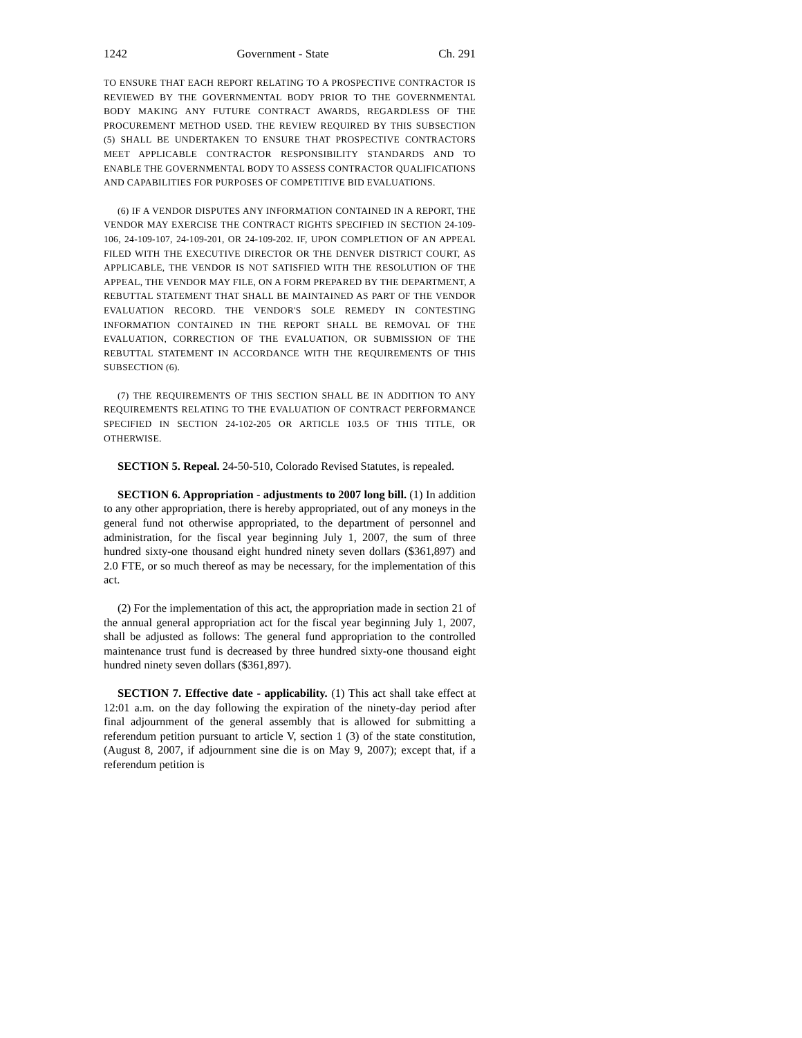1242 Government - State Ch. 291
TO ENSURE THAT EACH REPORT RELATING TO A PROSPECTIVE CONTRACTOR IS REVIEWED BY THE GOVERNMENTAL BODY PRIOR TO THE GOVERNMENTAL BODY MAKING ANY FUTURE CONTRACT AWARDS, REGARDLESS OF THE PROCUREMENT METHOD USED. THE REVIEW REQUIRED BY THIS SUBSECTION (5) SHALL BE UNDERTAKEN TO ENSURE THAT PROSPECTIVE CONTRACTORS MEET APPLICABLE CONTRACTOR RESPONSIBILITY STANDARDS AND TO ENABLE THE GOVERNMENTAL BODY TO ASSESS CONTRACTOR QUALIFICATIONS AND CAPABILITIES FOR PURPOSES OF COMPETITIVE BID EVALUATIONS.
(6) IF A VENDOR DISPUTES ANY INFORMATION CONTAINED IN A REPORT, THE VENDOR MAY EXERCISE THE CONTRACT RIGHTS SPECIFIED IN SECTION 24-109-106, 24-109-107, 24-109-201, OR 24-109-202. IF, UPON COMPLETION OF AN APPEAL FILED WITH THE EXECUTIVE DIRECTOR OR THE DENVER DISTRICT COURT, AS APPLICABLE, THE VENDOR IS NOT SATISFIED WITH THE RESOLUTION OF THE APPEAL, THE VENDOR MAY FILE, ON A FORM PREPARED BY THE DEPARTMENT, A REBUTTAL STATEMENT THAT SHALL BE MAINTAINED AS PART OF THE VENDOR EVALUATION RECORD. THE VENDOR'S SOLE REMEDY IN CONTESTING INFORMATION CONTAINED IN THE REPORT SHALL BE REMOVAL OF THE EVALUATION, CORRECTION OF THE EVALUATION, OR SUBMISSION OF THE REBUTTAL STATEMENT IN ACCORDANCE WITH THE REQUIREMENTS OF THIS SUBSECTION (6).
(7) THE REQUIREMENTS OF THIS SECTION SHALL BE IN ADDITION TO ANY REQUIREMENTS RELATING TO THE EVALUATION OF CONTRACT PERFORMANCE SPECIFIED IN SECTION 24-102-205 OR ARTICLE 103.5 OF THIS TITLE, OR OTHERWISE.
SECTION 5. Repeal. 24-50-510, Colorado Revised Statutes, is repealed.
SECTION 6. Appropriation - adjustments to 2007 long bill. (1) In addition to any other appropriation, there is hereby appropriated, out of any moneys in the general fund not otherwise appropriated, to the department of personnel and administration, for the fiscal year beginning July 1, 2007, the sum of three hundred sixty-one thousand eight hundred ninety seven dollars ($361,897) and 2.0 FTE, or so much thereof as may be necessary, for the implementation of this act.
(2) For the implementation of this act, the appropriation made in section 21 of the annual general appropriation act for the fiscal year beginning July 1, 2007, shall be adjusted as follows: The general fund appropriation to the controlled maintenance trust fund is decreased by three hundred sixty-one thousand eight hundred ninety seven dollars ($361,897).
SECTION 7. Effective date - applicability. (1) This act shall take effect at 12:01 a.m. on the day following the expiration of the ninety-day period after final adjournment of the general assembly that is allowed for submitting a referendum petition pursuant to article V, section 1 (3) of the state constitution, (August 8, 2007, if adjournment sine die is on May 9, 2007); except that, if a referendum petition is